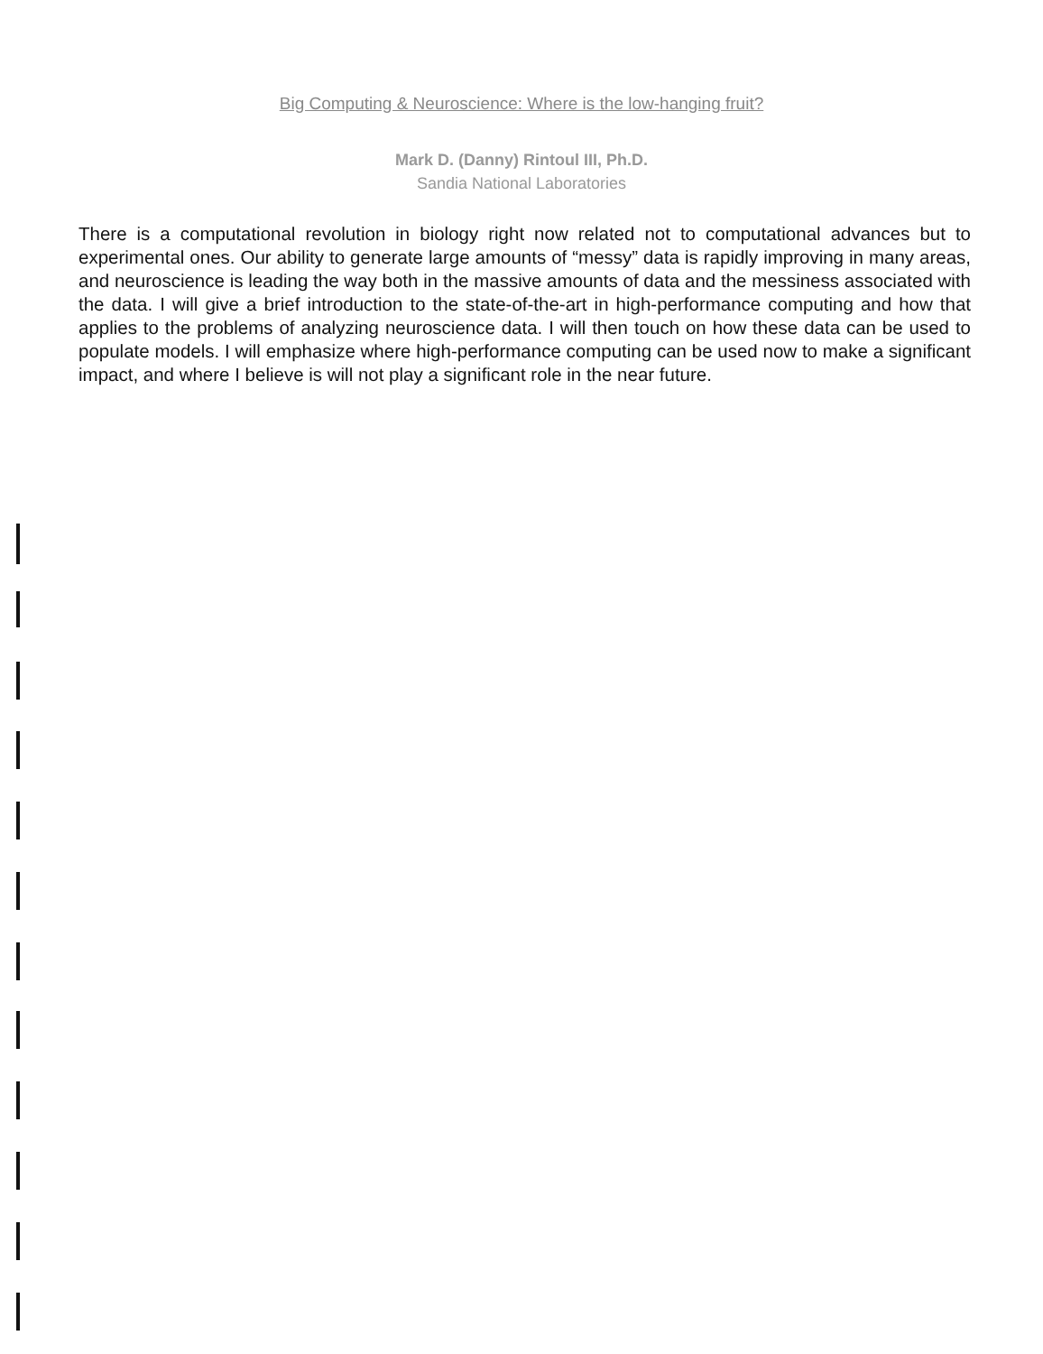Big Computing & Neuroscience: Where is the low-hanging fruit?
Mark D. (Danny) Rintoul III, Ph.D.
Sandia National Laboratories
There is a computational revolution in biology right now related not to computational advances but to experimental ones. Our ability to generate large amounts of “messy” data is rapidly improving in many areas, and neuroscience is leading the way both in the massive amounts of data and the messiness associated with the data. I will give a brief introduction to the state-of-the-art in high-performance computing and how that applies to the problems of analyzing neuroscience data. I will then touch on how these data can be used to populate models. I will emphasize where high-performance computing can be used now to make a significant impact, and where I believe is will not play a significant role in the near future.